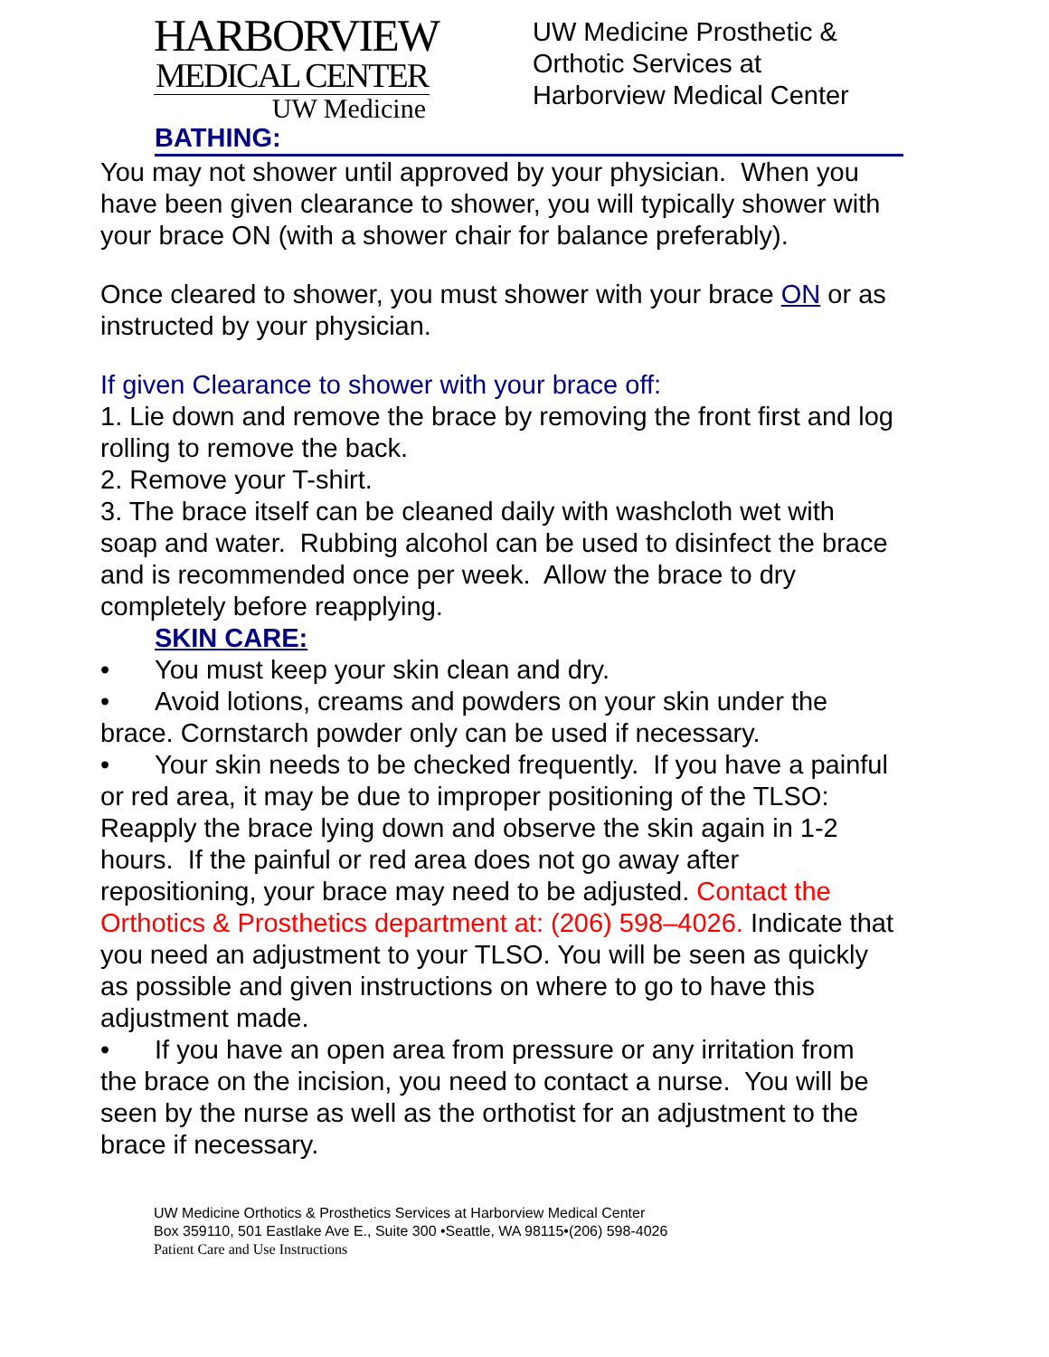HARBORVIEW
MEDICAL CENTER
UW Medicine
UW Medicine Prosthetic &
Orthotic Services at
Harborview Medical Center
BATHING:
You may not shower until approved by your physician. When you have been given clearance to shower, you will typically shower with your brace ON (with a shower chair for balance preferably).
Once cleared to shower, you must shower with your brace ON or as instructed by your physician.
If given Clearance to shower with your brace off:
1. Lie down and remove the brace by removing the front first and log rolling to remove the back.
2. Remove your T-shirt.
3. The brace itself can be cleaned daily with washcloth wet with soap and water. Rubbing alcohol can be used to disinfect the brace and is recommended once per week. Allow the brace to dry completely before reapplying.
SKIN CARE:
• You must keep your skin clean and dry.
• Avoid lotions, creams and powders on your skin under the brace. Cornstarch powder only can be used if necessary.
• Your skin needs to be checked frequently. If you have a painful or red area, it may be due to improper positioning of the TLSO: Reapply the brace lying down and observe the skin again in 1-2 hours. If the painful or red area does not go away after repositioning, your brace may need to be adjusted. Contact the Orthotics & Prosthetics department at: (206) 598–4026. Indicate that you need an adjustment to your TLSO. You will be seen as quickly as possible and given instructions on where to go to have this adjustment made.
• If you have an open area from pressure or any irritation from the brace on the incision, you need to contact a nurse. You will be seen by the nurse as well as the orthotist for an adjustment to the brace if necessary.
UW Medicine Orthotics & Prosthetics Services at Harborview Medical Center
Box 359110, 501 Eastlake Ave E., Suite 300 •Seattle, WA 98115•(206) 598-4026
Patient Care and Use Instructions